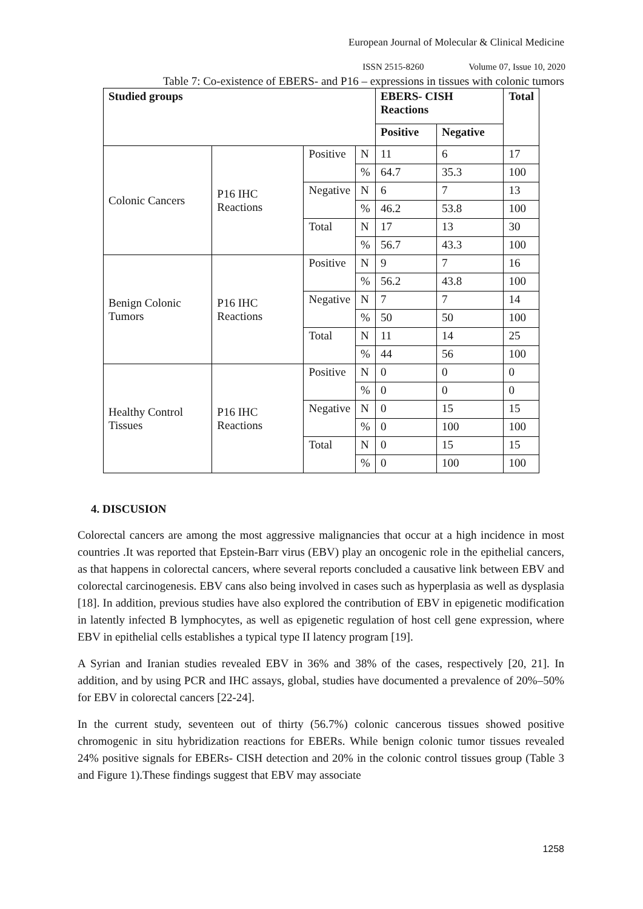European Journal of Molecular & Clinical Medicine
ISSN 2515-8260 Volume 07, Issue 10, 2020
Table 7: Co-existence of EBERS- and P16 – expressions in tissues with colonic tumors
| Studied groups | | | | EBERS- CISH Reactions | | Total |
| --- | --- | --- | --- | --- | --- | --- |
| | | | | Positive | Negative | |
| Colonic Cancers | P16 IHC Reactions | Positive | N | 11 | 6 | 17 |
| | | | % | 64.7 | 35.3 | 100 |
| | | Negative | N | 6 | 7 | 13 |
| | | | % | 46.2 | 53.8 | 100 |
| | | Total | N | 17 | 13 | 30 |
| | | | % | 56.7 | 43.3 | 100 |
| Benign Colonic Tumors | P16 IHC Reactions | Positive | N | 9 | 7 | 16 |
| | | | % | 56.2 | 43.8 | 100 |
| | | Negative | N | 7 | 7 | 14 |
| | | | % | 50 | 50 | 100 |
| | | Total | N | 11 | 14 | 25 |
| | | | % | 44 | 56 | 100 |
| Healthy Control Tissues | P16 IHC Reactions | Positive | N | 0 | 0 | 0 |
| | | | % | 0 | 0 | 0 |
| | | Negative | N | 0 | 15 | 15 |
| | | | % | 0 | 100 | 100 |
| | | Total | N | 0 | 15 | 15 |
| | | | % | 0 | 100 | 100 |
4. DISCUSION
Colorectal cancers are among the most aggressive malignancies that occur at a high incidence in most countries .It was reported that Epstein-Barr virus (EBV) play an oncogenic role in the epithelial cancers, as that happens in colorectal cancers, where several reports concluded a causative link between EBV and colorectal carcinogenesis. EBV cans also being involved in cases such as hyperplasia as well as dysplasia [18]. In addition, previous studies have also explored the contribution of EBV in epigenetic modification in latently infected B lymphocytes, as well as epigenetic regulation of host cell gene expression, where EBV in epithelial cells establishes a typical type II latency program [19].
A Syrian and Iranian studies revealed EBV in 36% and 38% of the cases, respectively [20, 21]. In addition, and by using PCR and IHC assays, global, studies have documented a prevalence of 20%–50% for EBV in colorectal cancers [22-24].
In the current study, seventeen out of thirty (56.7%) colonic cancerous tissues showed positive chromogenic in situ hybridization reactions for EBERs. While benign colonic tumor tissues revealed 24% positive signals for EBERs- CISH detection and 20% in the colonic control tissues group (Table 3 and Figure 1).These findings suggest that EBV may associate
1258